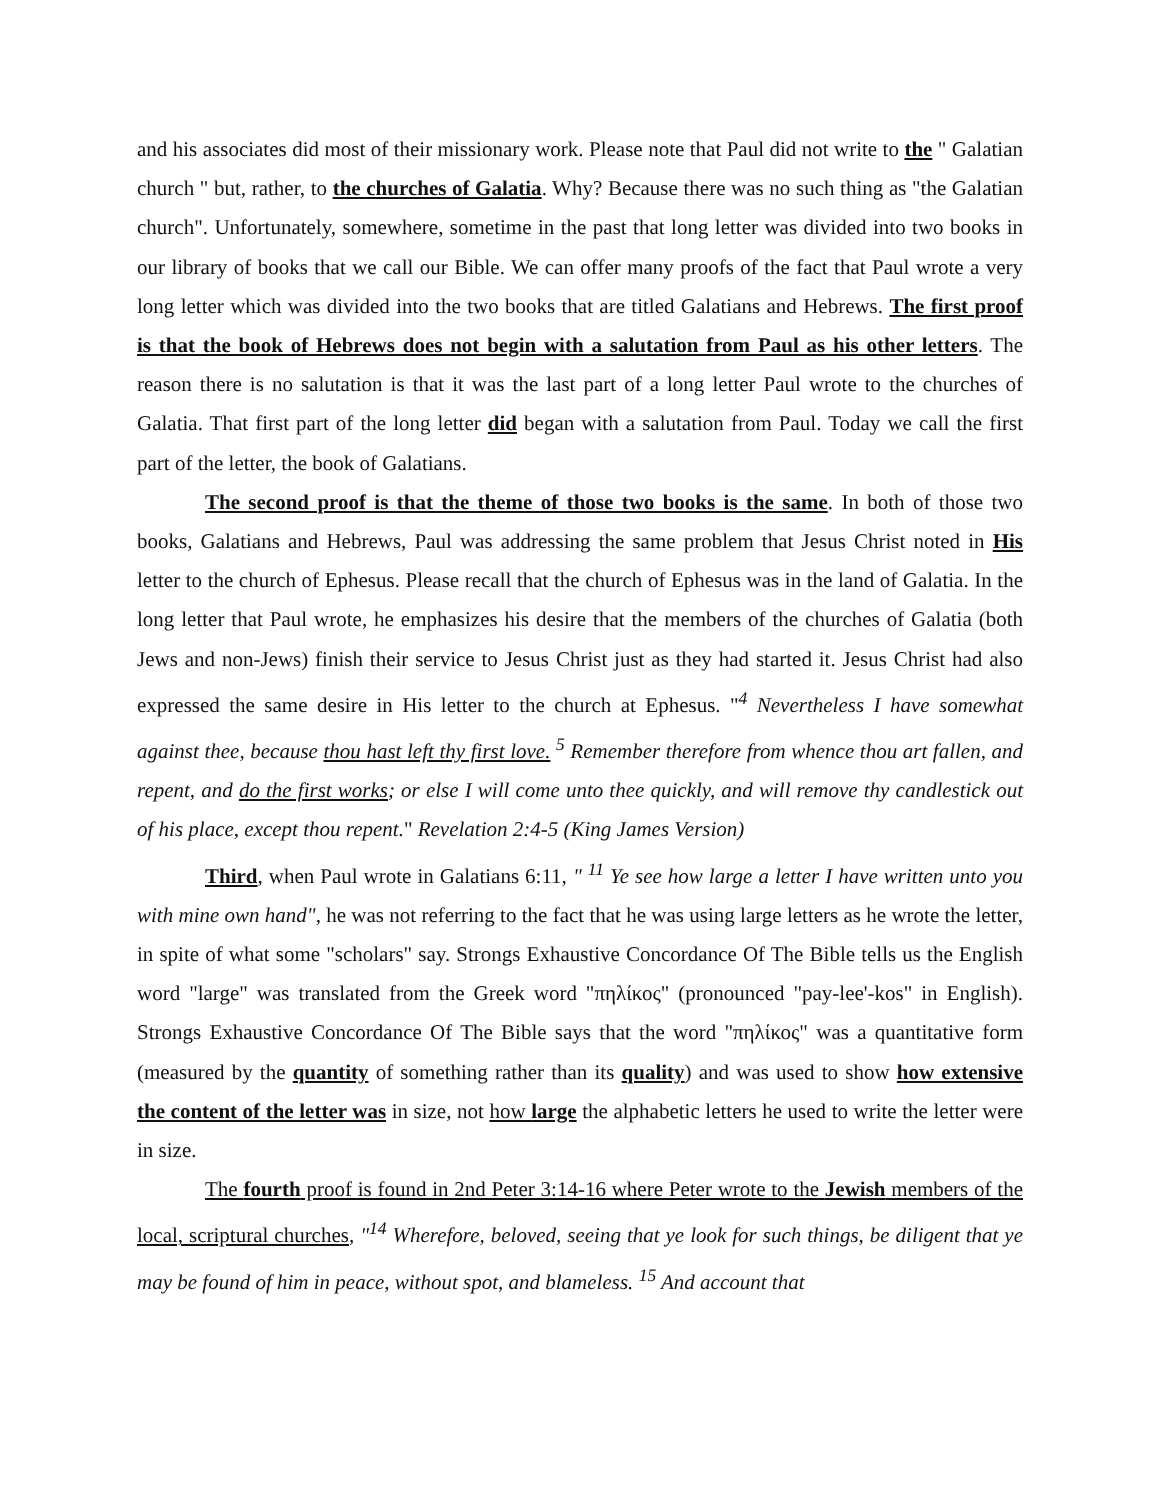and his associates did most of their missionary work. Please note that Paul did not write to the " Galatian church " but, rather, to the churches of Galatia. Why? Because there was no such thing as "the Galatian church". Unfortunately, somewhere, sometime in the past that long letter was divided into two books in our library of books that we call our Bible. We can offer many proofs of the fact that Paul wrote a very long letter which was divided into the two books that are titled Galatians and Hebrews. The first proof is that the book of Hebrews does not begin with a salutation from Paul as his other letters. The reason there is no salutation is that it was the last part of a long letter Paul wrote to the churches of Galatia. That first part of the long letter did began with a salutation from Paul. Today we call the first part of the letter, the book of Galatians.
The second proof is that the theme of those two books is the same. In both of those two books, Galatians and Hebrews, Paul was addressing the same problem that Jesus Christ noted in His letter to the church of Ephesus. Please recall that the church of Ephesus was in the land of Galatia. In the long letter that Paul wrote, he emphasizes his desire that the members of the churches of Galatia (both Jews and non-Jews) finish their service to Jesus Christ just as they had started it. Jesus Christ had also expressed the same desire in His letter to the church at Ephesus. "<sup>4</sup> Nevertheless I have somewhat against thee, because thou hast left thy first love. <sup>5</sup> Remember therefore from whence thou art fallen, and repent, and do the first works; or else I will come unto thee quickly, and will remove thy candlestick out of his place, except thou repent." Revelation 2:4-5 (King James Version)
Third, when Paul wrote in Galatians 6:11, " <sup>11</sup> Ye see how large a letter I have written unto you with mine own hand", he was not referring to the fact that he was using large letters as he wrote the letter, in spite of what some "scholars" say. Strongs Exhaustive Concordance Of The Bible tells us the English word "large" was translated from the Greek word "πηλίκος" (pronounced "pay-lee'-kos" in English). Strongs Exhaustive Concordance Of The Bible says that the word "πηλίκος" was a quantitative form (measured by the quantity of something rather than its quality) and was used to show how extensive the content of the letter was in size, not how large the alphabetic letters he used to write the letter were in size.
The fourth proof is found in 2nd Peter 3:14-16 where Peter wrote to the Jewish members of the local, scriptural churches, "<sup>14</sup> Wherefore, beloved, seeing that ye look for such things, be diligent that ye may be found of him in peace, without spot, and blameless. <sup>15</sup> And account that